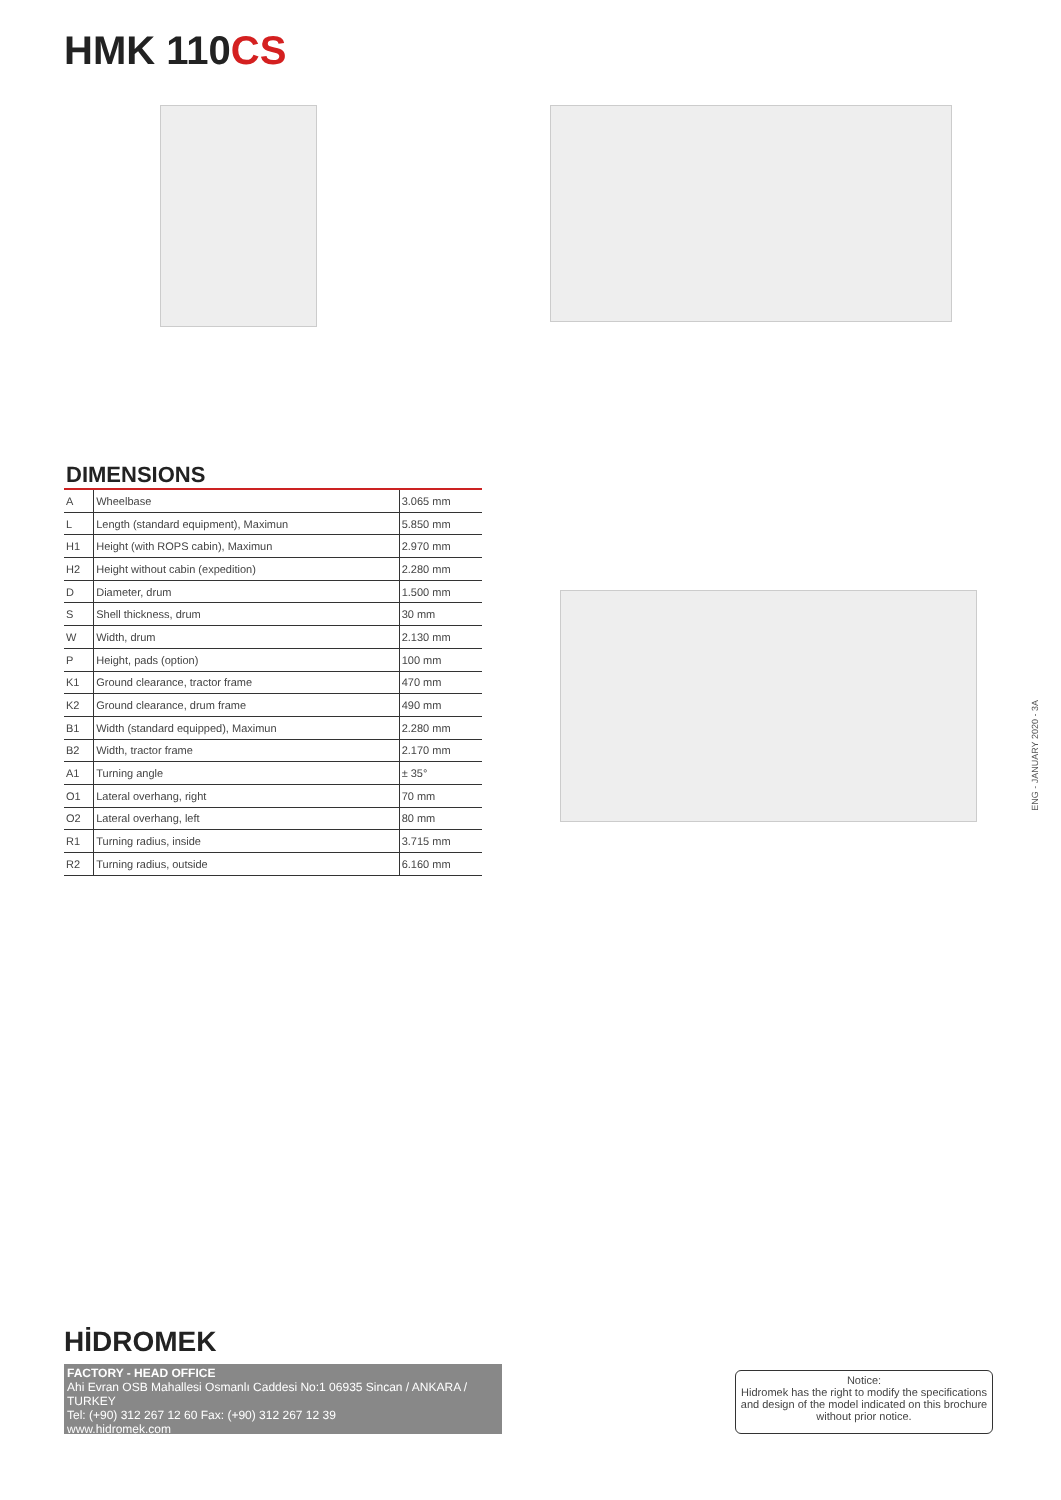HMK 110CS
DIMENSIONS
| A | Wheelbase | 3.065 mm |
| L | Length (standard equipment), Maximun | 5.850 mm |
| H1 | Height (with ROPS cabin), Maximun | 2.970 mm |
| H2 | Height without cabin (expedition) | 2.280 mm |
| D | Diameter, drum | 1.500 mm |
| S | Shell thickness, drum | 30 mm |
| W | Width, drum | 2.130 mm |
| P | Height, pads (option) | 100 mm |
| K1 | Ground clearance, tractor frame | 470 mm |
| K2 | Ground clearance, drum frame | 490 mm |
| B1 | Width (standard equipped), Maximun | 2.280 mm |
| B2 | Width, tractor frame | 2.170 mm |
| A1 | Turning angle | ± 35° |
| O1 | Lateral overhang, right | 70 mm |
| O2 | Lateral overhang, left | 80 mm |
| R1 | Turning radius, inside | 3.715 mm |
| R2 | Turning radius, outside | 6.160 mm |
ENG - JANUARY 2020 - 3A
HİDROMEK
FACTORY - HEAD OFFICE
Ahi Evran OSB Mahallesi Osmanlı Caddesi No:1 06935 Sincan / ANKARA / TURKEY
Tel: (+90) 312 267 12 60 Fax: (+90) 312 267 12 39
www.hidromek.com
Notice:
Hidromek has the right to modify the specifications and design of the model indicated on this brochure without prior notice.